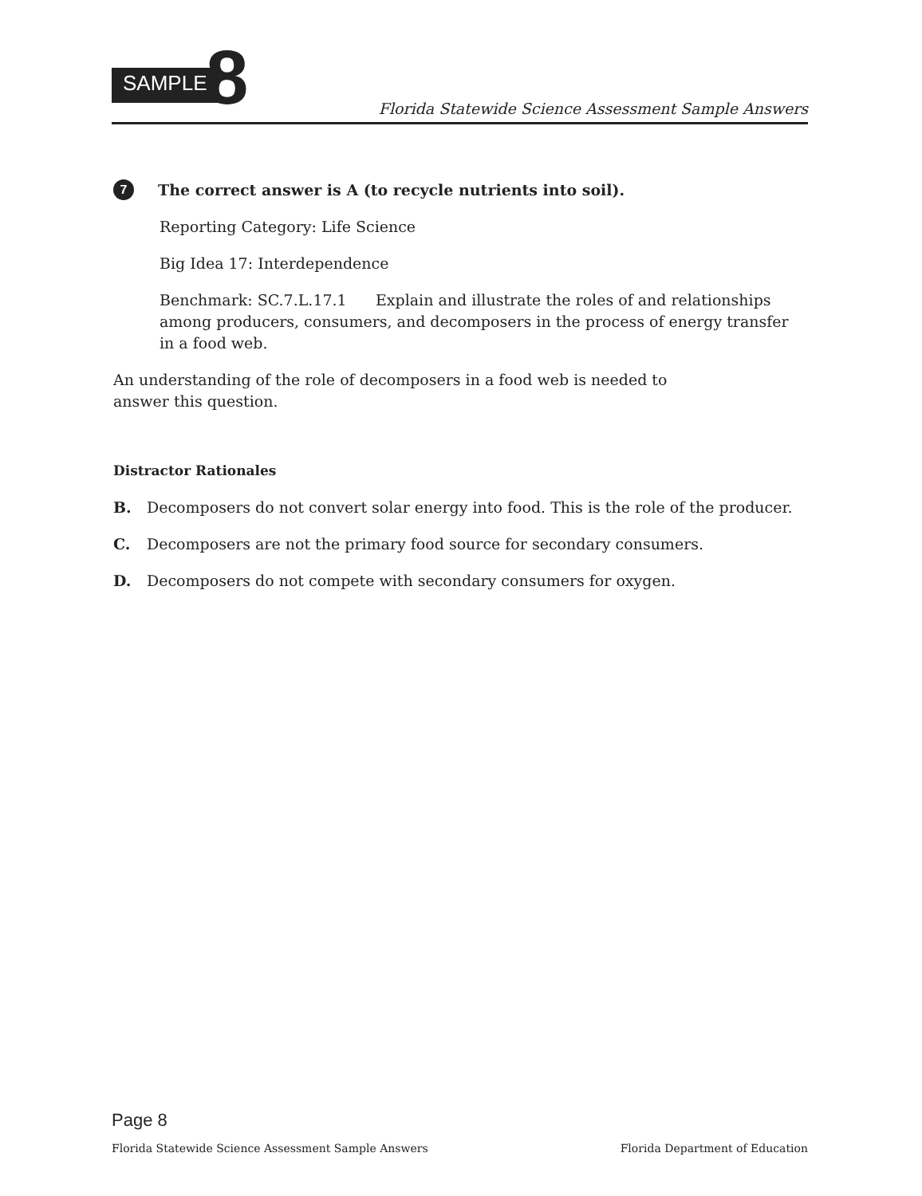SAMPLE 8
Florida Statewide Science Assessment Sample Answers
7
The correct answer is A (to recycle nutrients into soil).
Reporting Category: Life Science
Big Idea 17: Interdependence
Benchmark: SC.7.L.17.1 Explain and illustrate the roles of and relationships among producers, consumers, and decomposers in the process of energy transfer in a food web.
An understanding of the role of decomposers in a food web is needed to answer this question.
Distractor Rationales
B. Decomposers do not convert solar energy into food. This is the role of the producer.
C. Decomposers are not the primary food source for secondary consumers.
D. Decomposers do not compete with secondary consumers for oxygen.
Page 8
Florida Statewide Science Assessment Sample Answers Florida Department of Education